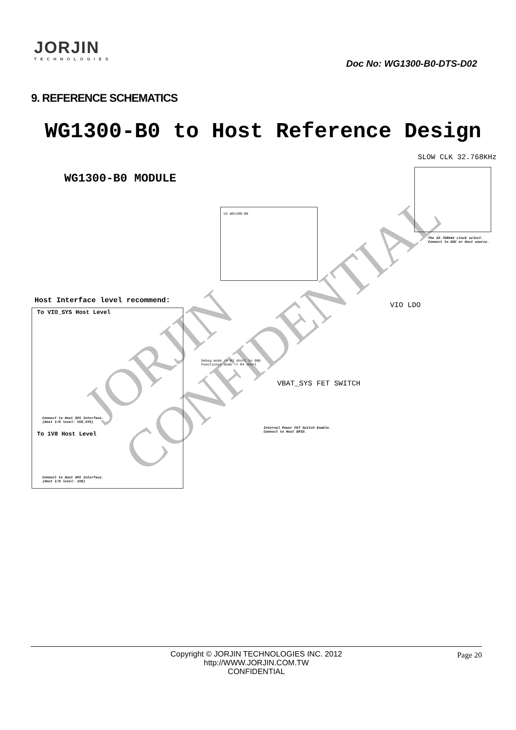JORJIN
TECHNOLOGIES
Doc No: WG1300-B0-DTS-D02
9. REFERENCE SCHEMATICS
WG1300-B0 to Host Reference Design
SLOW CLK 32.768KHz
WG1300-B0 MODULE
U1 WG1300-B0
The 32.768kHz clock select. Connect to OSC or Host source.
Host Interface level recommend:
To VIO_SYS Host Level
Connect to Host SPI Interface.
(Host I/O level: VIO_SYS)
To 1V8 Host Level
Connect to Host SPI Interface.
(Host I/O level: 1V8)
VIO LDO
Debug mode => R3 short to GND
Functional mode => R4 short
VBAT_SYS FET SWITCH
Internal Power FET Switch Enable.
Connect to Host GPIO.
JORJIN CONFIDENTIAL
Copyright © JORJIN TECHNOLOGIES INC. 2012
http://WWW.JORJIN.COM.TW
CONFIDENTIAL
Page 20